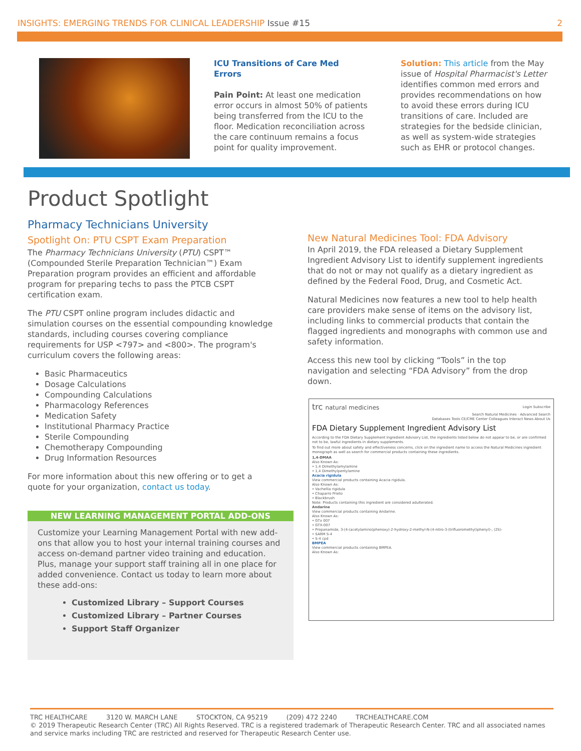INSIGHTS: EMERGING TRENDS FOR CLINICAL LEADERSHIP Issue #15 2
ICU Transitions of Care Med Errors
Pain Point: At least one medication error occurs in almost 50% of patients being transferred from the ICU to the floor. Medication reconciliation across the care continuum remains a focus point for quality improvement.
Solution: This article from the May issue of Hospital Pharmacist's Letter identifies common med errors and provides recommendations on how to avoid these errors during ICU transitions of care. Included are strategies for the bedside clinician, as well as system-wide strategies such as EHR or protocol changes.
Product Spotlight
Pharmacy Technicians University
Spotlight On: PTU CSPT Exam Preparation
The Pharmacy Technicians University (PTU) CSPT™ (Compounded Sterile Preparation Technician™) Exam Preparation program provides an efficient and affordable program for preparing techs to pass the PTCB CSPT certification exam.
The PTU CSPT online program includes didactic and simulation courses on the essential compounding knowledge standards, including courses covering compliance requirements for USP <797> and <800>. The program's curriculum covers the following areas:
Basic Pharmaceutics
Dosage Calculations
Compounding Calculations
Pharmacology References
Medication Safety
Institutional Pharmacy Practice
Sterile Compounding
Chemotherapy Compounding
Drug Information Resources
For more information about this new offering or to get a quote for your organization, contact us today.
NEW LEARNING MANAGEMENT PORTAL ADD-ONS
Customize your Learning Management Portal with new add-ons that allow you to host your internal training courses and access on-demand partner video training and education. Plus, manage your support staff training all in one place for added convenience. Contact us today to learn more about these add-ons:
Customized Library – Support Courses
Customized Library – Partner Courses
Support Staff Organizer
New Natural Medicines Tool: FDA Advisory
In April 2019, the FDA released a Dietary Supplement Ingredient Advisory List to identify supplement ingredients that do not or may not qualify as a dietary ingredient as defined by the Federal Food, Drug, and Cosmetic Act.
Natural Medicines now features a new tool to help health care providers make sense of items on the advisory list, including links to commercial products that contain the flagged ingredients and monographs with common use and safety information.
Access this new tool by clicking “Tools” in the top navigation and selecting “FDA Advisory” from the drop down.
trc natural medicines Login Subscribe
Search Natural Medicines · Advanced Search
Databases Tools CE/CME Center Colleagues Interact News About Us
FDA Dietary Supplement Ingredient Advisory List
According to the FDA Dietary Supplement Ingredient Advisory List, the ingredients listed below do not appear to be, or are confirmed not to be, lawful ingredients in dietary supplements.
To find out more about safety and effectiveness concerns, click on the ingredient name to access the Natural Medicines ingredient monograph as well as search for commercial products containing these ingredients.
1,4-DMAA
Also Known As:
• 1,4 Dimethylamylamine
• 1,4 Dimethylpentylamine
Acacia rigidula
View commercial products containing Acacia rigidula.
Also Known As:
• Vachellia rigidula
• Chaparro Prieto
• Blackbrush
Note: Products containing this ingredient are considered adulterated.
Andarine
View commercial products containing Andarine.
Also Known As:
• GTx 007
• GTX-007
• Propanamide, 3-(4-(acetylamino)phenoxy)-2-hydroxy-2-methyl-N-(4-nitro-3-(trifluoromethyl)phenyl)-, (2S)-
• SARM S-4
• S-4 cpd
BMPEA
View commercial products containing BMPEA.
Also Known As:
TRC HEALTHCARE 3120 W. MARCH LANE STOCKTON, CA 95219 (209) 472 2240 TRCHEALTHCARE.COM
© 2019 Therapeutic Research Center (TRC) All Rights Reserved. TRC is a registered trademark of Therapeutic Research Center. TRC and all associated names and service marks including TRC are restricted and reserved for Therapeutic Research Center use.